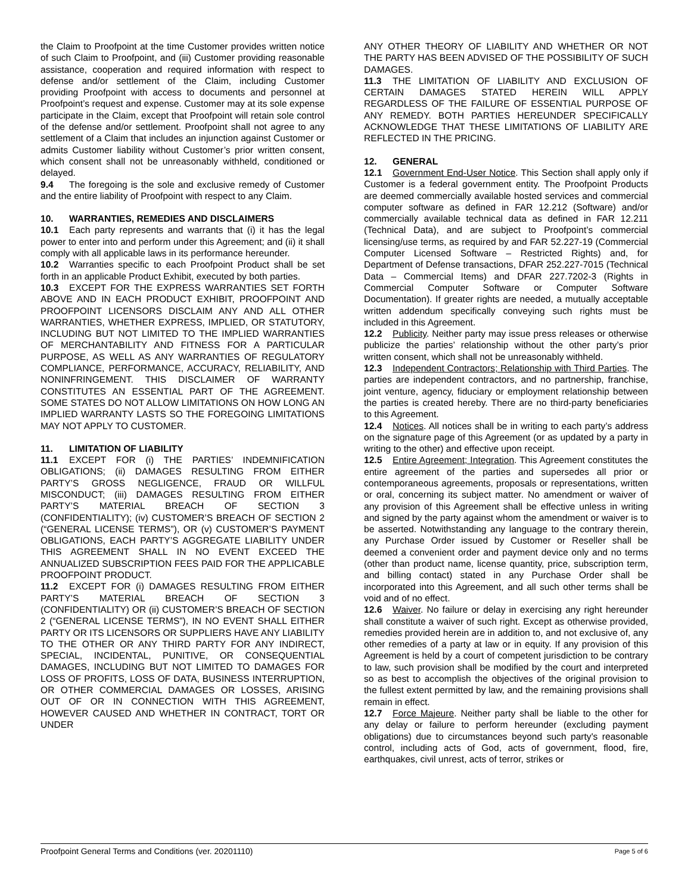the Claim to Proofpoint at the time Customer provides written notice of such Claim to Proofpoint, and (iii) Customer providing reasonable assistance, cooperation and required information with respect to defense and/or settlement of the Claim, including Customer providing Proofpoint with access to documents and personnel at Proofpoint’s request and expense. Customer may at its sole expense participate in the Claim, except that Proofpoint will retain sole control of the defense and/or settlement. Proofpoint shall not agree to any settlement of a Claim that includes an injunction against Customer or admits Customer liability without Customer’s prior written consent, which consent shall not be unreasonably withheld, conditioned or delayed.
9.4 The foregoing is the sole and exclusive remedy of Customer and the entire liability of Proofpoint with respect to any Claim.
10. WARRANTIES, REMEDIES AND DISCLAIMERS
10.1 Each party represents and warrants that (i) it has the legal power to enter into and perform under this Agreement; and (ii) it shall comply with all applicable laws in its performance hereunder.
10.2 Warranties specific to each Proofpoint Product shall be set forth in an applicable Product Exhibit, executed by both parties.
10.3 EXCEPT FOR THE EXPRESS WARRANTIES SET FORTH ABOVE AND IN EACH PRODUCT EXHIBIT, PROOFPOINT AND PROOFPOINT LICENSORS DISCLAIM ANY AND ALL OTHER WARRANTIES, WHETHER EXPRESS, IMPLIED, OR STATUTORY, INCLUDING BUT NOT LIMITED TO THE IMPLIED WARRANTIES OF MERCHANTABILITY AND FITNESS FOR A PARTICULAR PURPOSE, AS WELL AS ANY WARRANTIES OF REGULATORY COMPLIANCE, PERFORMANCE, ACCURACY, RELIABILITY, AND NONINFRINGEMENT. THIS DISCLAIMER OF WARRANTY CONSTITUTES AN ESSENTIAL PART OF THE AGREEMENT. SOME STATES DO NOT ALLOW LIMITATIONS ON HOW LONG AN IMPLIED WARRANTY LASTS SO THE FOREGOING LIMITATIONS MAY NOT APPLY TO CUSTOMER.
11. LIMITATION OF LIABILITY
11.1 EXCEPT FOR (i) THE PARTIES’ INDEMNIFICATION OBLIGATIONS; (ii) DAMAGES RESULTING FROM EITHER PARTY’S GROSS NEGLIGENCE, FRAUD OR WILLFUL MISCONDUCT; (iii) DAMAGES RESULTING FROM EITHER PARTY’S MATERIAL BREACH OF SECTION 3 (CONFIDENTIALITY); (iv) CUSTOMER’S BREACH OF SECTION 2 (“GENERAL LICENSE TERMS”), OR (v) CUSTOMER’S PAYMENT OBLIGATIONS, EACH PARTY’S AGGREGATE LIABILITY UNDER THIS AGREEMENT SHALL IN NO EVENT EXCEED THE ANNUALIZED SUBSCRIPTION FEES PAID FOR THE APPLICABLE PROOFPOINT PRODUCT.
11.2 EXCEPT FOR (i) DAMAGES RESULTING FROM EITHER PARTY’S MATERIAL BREACH OF SECTION 3 (CONFIDENTIALITY) OR (ii) CUSTOMER’S BREACH OF SECTION 2 (“GENERAL LICENSE TERMS”), IN NO EVENT SHALL EITHER PARTY OR ITS LICENSORS OR SUPPLIERS HAVE ANY LIABILITY TO THE OTHER OR ANY THIRD PARTY FOR ANY INDIRECT, SPECIAL, INCIDENTAL, PUNITIVE, OR CONSEQUENTIAL DAMAGES, INCLUDING BUT NOT LIMITED TO DAMAGES FOR LOSS OF PROFITS, LOSS OF DATA, BUSINESS INTERRUPTION, OR OTHER COMMERCIAL DAMAGES OR LOSSES, ARISING OUT OF OR IN CONNECTION WITH THIS AGREEMENT, HOWEVER CAUSED AND WHETHER IN CONTRACT, TORT OR UNDER
ANY OTHER THEORY OF LIABILITY AND WHETHER OR NOT THE PARTY HAS BEEN ADVISED OF THE POSSIBILITY OF SUCH DAMAGES.
11.3 THE LIMITATION OF LIABILITY AND EXCLUSION OF CERTAIN DAMAGES STATED HEREIN WILL APPLY REGARDLESS OF THE FAILURE OF ESSENTIAL PURPOSE OF ANY REMEDY. BOTH PARTIES HEREUNDER SPECIFICALLY ACKNOWLEDGE THAT THESE LIMITATIONS OF LIABILITY ARE REFLECTED IN THE PRICING.
12. GENERAL
12.1 Government End-User Notice. This Section shall apply only if Customer is a federal government entity. The Proofpoint Products are deemed commercially available hosted services and commercial computer software as defined in FAR 12.212 (Software) and/or commercially available technical data as defined in FAR 12.211 (Technical Data), and are subject to Proofpoint’s commercial licensing/use terms, as required by and FAR 52.227-19 (Commercial Computer Licensed Software – Restricted Rights) and, for Department of Defense transactions, DFAR 252.227-7015 (Technical Data – Commercial Items) and DFAR 227.7202-3 (Rights in Commercial Computer Software or Computer Software Documentation). If greater rights are needed, a mutually acceptable written addendum specifically conveying such rights must be included in this Agreement.
12.2 Publicity. Neither party may issue press releases or otherwise publicize the parties’ relationship without the other party’s prior written consent, which shall not be unreasonably withheld.
12.3 Independent Contractors; Relationship with Third Parties. The parties are independent contractors, and no partnership, franchise, joint venture, agency, fiduciary or employment relationship between the parties is created hereby. There are no third-party beneficiaries to this Agreement.
12.4 Notices. All notices shall be in writing to each party’s address on the signature page of this Agreement (or as updated by a party in writing to the other) and effective upon receipt.
12.5 Entire Agreement; Integration. This Agreement constitutes the entire agreement of the parties and supersedes all prior or contemporaneous agreements, proposals or representations, written or oral, concerning its subject matter. No amendment or waiver of any provision of this Agreement shall be effective unless in writing and signed by the party against whom the amendment or waiver is to be asserted. Notwithstanding any language to the contrary therein, any Purchase Order issued by Customer or Reseller shall be deemed a convenient order and payment device only and no terms (other than product name, license quantity, price, subscription term, and billing contact) stated in any Purchase Order shall be incorporated into this Agreement, and all such other terms shall be void and of no effect.
12.6 Waiver. No failure or delay in exercising any right hereunder shall constitute a waiver of such right. Except as otherwise provided, remedies provided herein are in addition to, and not exclusive of, any other remedies of a party at law or in equity. If any provision of this Agreement is held by a court of competent jurisdiction to be contrary to law, such provision shall be modified by the court and interpreted so as best to accomplish the objectives of the original provision to the fullest extent permitted by law, and the remaining provisions shall remain in effect.
12.7 Force Majeure. Neither party shall be liable to the other for any delay or failure to perform hereunder (excluding payment obligations) due to circumstances beyond such party's reasonable control, including acts of God, acts of government, flood, fire, earthquakes, civil unrest, acts of terror, strikes or
Proofpoint General Terms and Conditions (ver. 20201110) Page 5 of 6